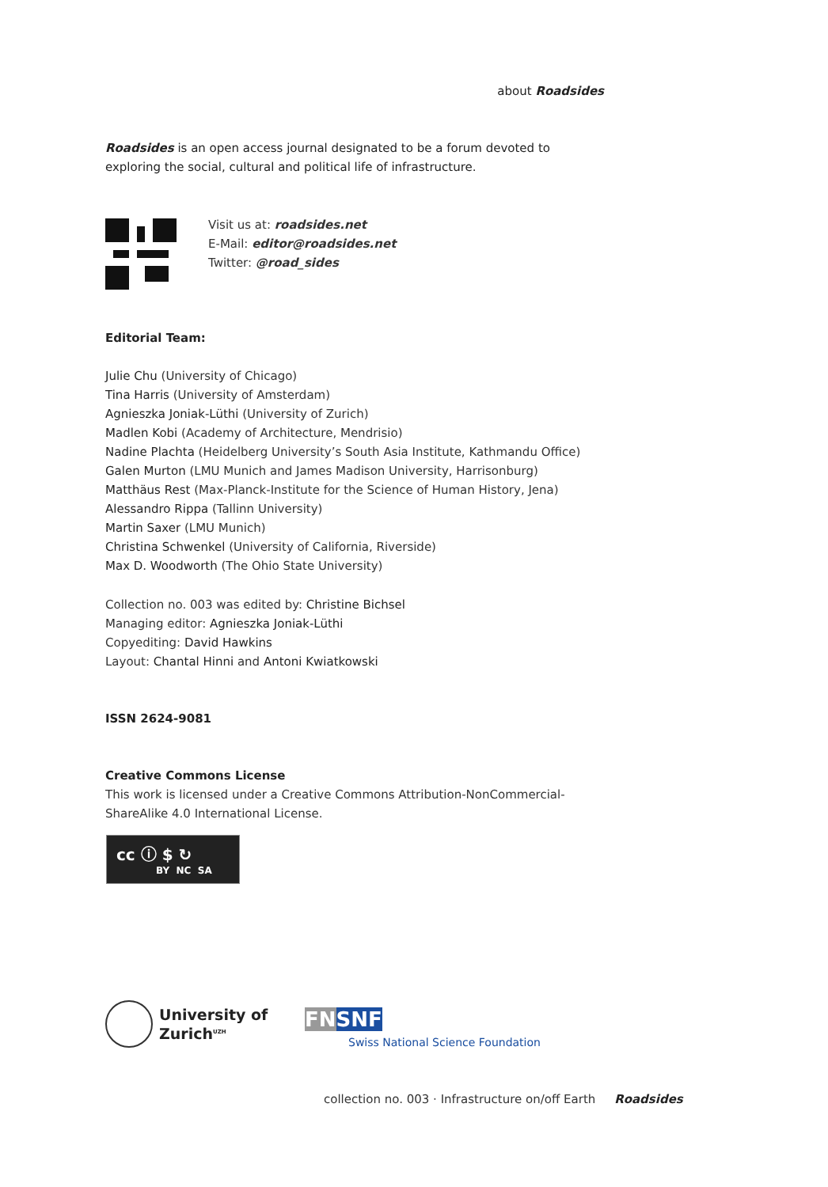about Roadsides
Roadsides is an open access journal designated to be a forum devoted to exploring the social, cultural and political life of infrastructure.
Visit us at: roadsides.net
E-Mail: editor@roadsides.net
Twitter: @road_sides
Editorial Team:
Julie Chu (University of Chicago)
Tina Harris (University of Amsterdam)
Agnieszka Joniak-Lüthi (University of Zurich)
Madlen Kobi (Academy of Architecture, Mendrisio)
Nadine Plachta (Heidelberg University’s South Asia Institute, Kathmandu Office)
Galen Murton (LMU Munich and James Madison University, Harrisonburg)
Matthäus Rest (Max-Planck-Institute for the Science of Human History, Jena)
Alessandro Rippa (Tallinn University)
Martin Saxer (LMU Munich)
Christina Schwenkel (University of California, Riverside)
Max D. Woodworth (The Ohio State University)
Collection no. 003 was edited by: Christine Bichsel
Managing editor: Agnieszka Joniak-Lüthi
Copyediting: David Hawkins
Layout: Chantal Hinni and Antoni Kwiatkowski
ISSN 2624-9081
Creative Commons License
This work is licensed under a Creative Commons Attribution-NonCommercial-ShareAlike 4.0 International License.
cc ⓘ $ ↻
BY NC SA
University of
Zurich<sup>UZH</sup>
FN SNF
Swiss National Science Foundation
collection no. 003 · Infrastructure on/off Earth Roadsides